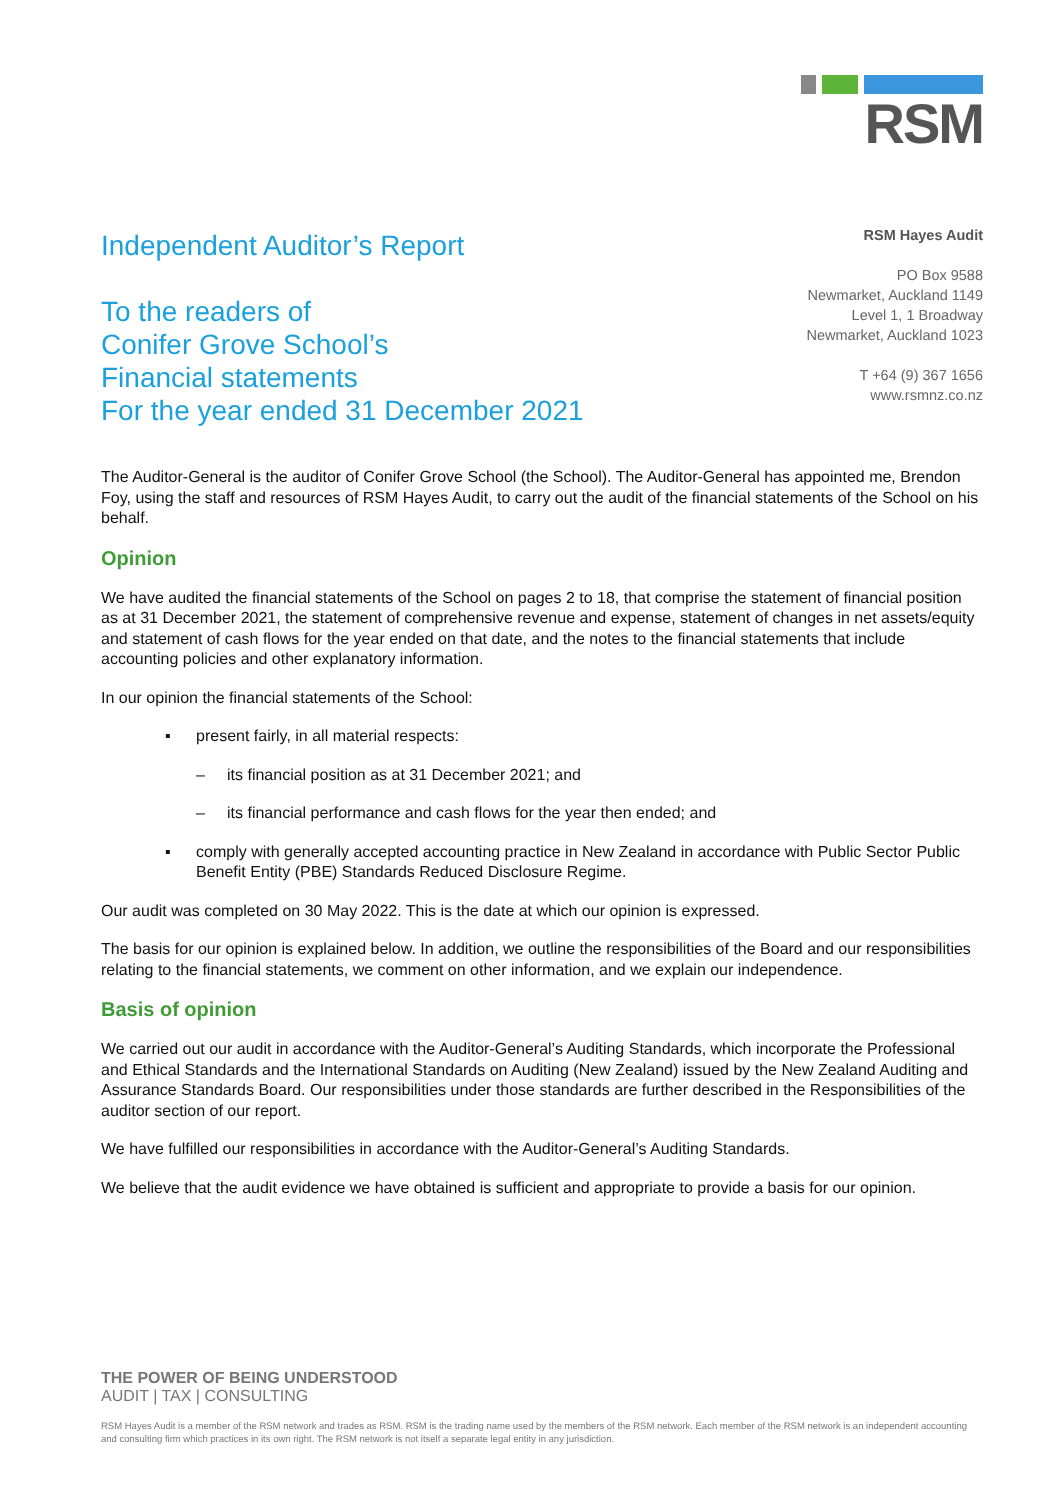RSM
Independent Auditor’s Report
To the readers of
Conifer Grove School’s
Financial statements
For the year ended 31 December 2021
RSM Hayes Audit
PO Box 9588
Newmarket, Auckland 1149
Level 1, 1 Broadway
Newmarket, Auckland 1023
T +64 (9) 367 1656
www.rsmnz.co.nz
The Auditor-General is the auditor of Conifer Grove School (the School). The Auditor-General has appointed me, Brendon Foy, using the staff and resources of RSM Hayes Audit, to carry out the audit of the financial statements of the School on his behalf.
Opinion
We have audited the financial statements of the School on pages 2 to 18, that comprise the statement of financial position as at 31 December 2021, the statement of comprehensive revenue and expense, statement of changes in net assets/equity and statement of cash flows for the year ended on that date, and the notes to the financial statements that include accounting policies and other explanatory information.
In our opinion the financial statements of the School:
▪ present fairly, in all material respects:
– its financial position as at 31 December 2021; and
– its financial performance and cash flows for the year then ended; and
▪ comply with generally accepted accounting practice in New Zealand in accordance with Public Sector Public Benefit Entity (PBE) Standards Reduced Disclosure Regime.
Our audit was completed on 30 May 2022. This is the date at which our opinion is expressed.
The basis for our opinion is explained below. In addition, we outline the responsibilities of the Board and our responsibilities relating to the financial statements, we comment on other information, and we explain our independence.
Basis of opinion
We carried out our audit in accordance with the Auditor-General’s Auditing Standards, which incorporate the Professional and Ethical Standards and the International Standards on Auditing (New Zealand) issued by the New Zealand Auditing and Assurance Standards Board. Our responsibilities under those standards are further described in the Responsibilities of the auditor section of our report.
We have fulfilled our responsibilities in accordance with the Auditor-General’s Auditing Standards.
We believe that the audit evidence we have obtained is sufficient and appropriate to provide a basis for our opinion.
THE POWER OF BEING UNDERSTOOD
AUDIT | TAX | CONSULTING
RSM Hayes Audit is a member of the RSM network and trades as RSM. RSM is the trading name used by the members of the RSM network. Each member of the RSM network is an independent accounting and consulting firm which practices in its own right. The RSM network is not itself a separate legal entity in any jurisdiction.